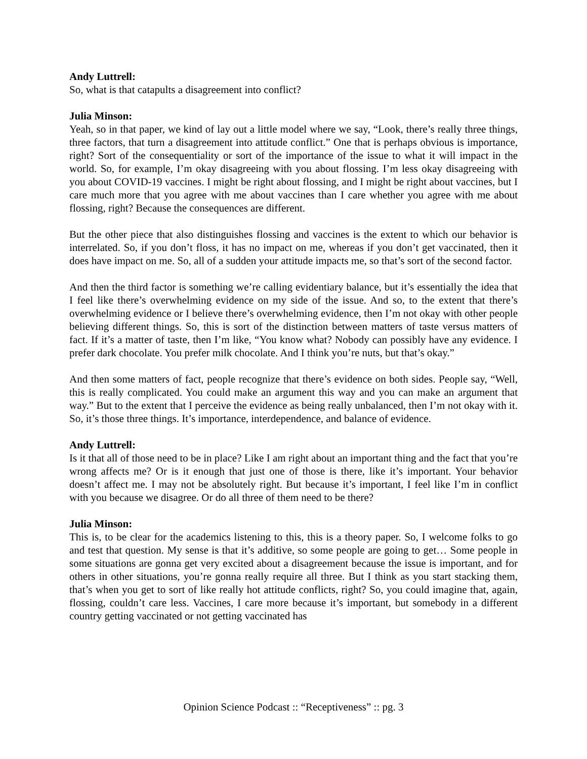Andy Luttrell:
So, what is that catapults a disagreement into conflict?
Julia Minson:
Yeah, so in that paper, we kind of lay out a little model where we say, “Look, there’s really three things, three factors, that turn a disagreement into attitude conflict.” One that is perhaps obvious is importance, right? Sort of the consequentiality or sort of the importance of the issue to what it will impact in the world. So, for example, I’m okay disagreeing with you about flossing. I’m less okay disagreeing with you about COVID-19 vaccines. I might be right about flossing, and I might be right about vaccines, but I care much more that you agree with me about vaccines than I care whether you agree with me about flossing, right? Because the consequences are different.
But the other piece that also distinguishes flossing and vaccines is the extent to which our behavior is interrelated. So, if you don’t floss, it has no impact on me, whereas if you don’t get vaccinated, then it does have impact on me. So, all of a sudden your attitude impacts me, so that’s sort of the second factor.
And then the third factor is something we’re calling evidentiary balance, but it’s essentially the idea that I feel like there’s overwhelming evidence on my side of the issue. And so, to the extent that there’s overwhelming evidence or I believe there’s overwhelming evidence, then I’m not okay with other people believing different things. So, this is sort of the distinction between matters of taste versus matters of fact. If it’s a matter of taste, then I’m like, “You know what? Nobody can possibly have any evidence. I prefer dark chocolate. You prefer milk chocolate. And I think you’re nuts, but that’s okay.”
And then some matters of fact, people recognize that there’s evidence on both sides. People say, “Well, this is really complicated. You could make an argument this way and you can make an argument that way.” But to the extent that I perceive the evidence as being really unbalanced, then I’m not okay with it. So, it’s those three things. It’s importance, interdependence, and balance of evidence.
Andy Luttrell:
Is it that all of those need to be in place? Like I am right about an important thing and the fact that you’re wrong affects me? Or is it enough that just one of those is there, like it’s important. Your behavior doesn’t affect me. I may not be absolutely right. But because it’s important, I feel like I’m in conflict with you because we disagree. Or do all three of them need to be there?
Julia Minson:
This is, to be clear for the academics listening to this, this is a theory paper. So, I welcome folks to go and test that question. My sense is that it’s additive, so some people are going to get… Some people in some situations are gonna get very excited about a disagreement because the issue is important, and for others in other situations, you’re gonna really require all three. But I think as you start stacking them, that’s when you get to sort of like really hot attitude conflicts, right? So, you could imagine that, again, flossing, couldn’t care less. Vaccines, I care more because it’s important, but somebody in a different country getting vaccinated or not getting vaccinated has
Opinion Science Podcast :: “Receptiveness” :: pg. 3